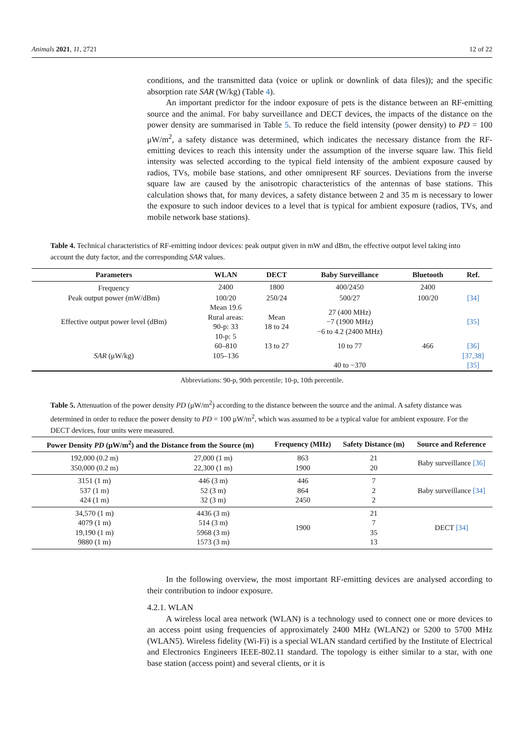Animals 2021, 11, 2721 12 of 22
conditions, and the transmitted data (voice or uplink or downlink of data files)); and the specific absorption rate SAR (W/kg) (Table 4).
An important predictor for the indoor exposure of pets is the distance between an RF-emitting source and the animal. For baby surveillance and DECT devices, the impacts of the distance on the power density are summarised in Table 5. To reduce the field intensity (power density) to PD = 100 μW/m<sup>2</sup>, a safety distance was determined, which indicates the necessary distance from the RF-emitting devices to reach this intensity under the assumption of the inverse square law. This field intensity was selected according to the typical field intensity of the ambient exposure caused by radios, TVs, mobile base stations, and other omnipresent RF sources. Deviations from the inverse square law are caused by the anisotropic characteristics of the antennas of base stations. This calculation shows that, for many devices, a safety distance between 2 and 35 m is necessary to lower the exposure to such indoor devices to a level that is typical for ambient exposure (radios, TVs, and mobile network base stations).
Table 4. Technical characteristics of RF-emitting indoor devices: peak output given in mW and dBm, the effective output level taking into account the duty factor, and the corresponding SAR values.
| Parameters | WLAN | DECT | Baby Surveillance | Bluetooth | Ref. |
| --- | --- | --- | --- | --- | --- |
| Frequency | 2400 | 1800 | 400/2450 | 2400 | |
| Peak output power (mW/dBm) | 100/20 | 250/24 | 500/27 | 100/20 | [34] |
| Effective output power level (dBm) | Mean 19.6 Rural areas: 90-p: 33 10-p: 5 | Mean 18 to 24 | 27 (400 MHz) −7 (1900 MHz) −6 to 4.2 (2400 MHz) | | [35] |
| SAR (μW/kg) | 60–810 105–136 | 13 to 27 | 10 to 77 40 to −370 | 466 | [36] [37,38] [35] |
Abbreviations: 90-p, 90th percentile; 10-p, 10th percentile.
Table 5. Attenuation of the power density PD (μW/m<sup>2</sup>) according to the distance between the source and the animal. A safety distance was determined in order to reduce the power density to PD = 100 μW/m<sup>2</sup>, which was assumed to be a typical value for ambient exposure. For the DECT devices, four units were measured.
| Power Density PD (μW/m<sup>2</sup>) and the Distance from the Source (m) | | Frequency (MHz) | Safety Distance (m) | Source and Reference |
| --- | --- | --- | --- | --- |
| 192,000 (0.2 m) 350,000 (0.2 m) | 27,000 (1 m) 22,300 (1 m) | 863 1900 | 21 20 | Baby surveillance [36] |
| 3151 (1 m) 537 (1 m) 424 (1 m) | 446 (3 m) 52 (3 m) 32 (3 m) | 446 864 2450 | 7 2 2 | Baby surveillance [34] |
| 34,570 (1 m) 4079 (1 m) 19,190 (1 m) 9880 (1 m) | 4436 (3 m) 514 (3 m) 5968 (3 m) 1573 (3 m) | 1900 | 21 7 35 13 | DECT [34] |
In the following overview, the most important RF-emitting devices are analysed according to their contribution to indoor exposure.
4.2.1. WLAN
A wireless local area network (WLAN) is a technology used to connect one or more devices to an access point using frequencies of approximately 2400 MHz (WLAN2) or 5200 to 5700 MHz (WLAN5). Wireless fidelity (Wi-Fi) is a special WLAN standard certified by the Institute of Electrical and Electronics Engineers IEEE-802.11 standard. The topology is either similar to a star, with one base station (access point) and several clients, or it is